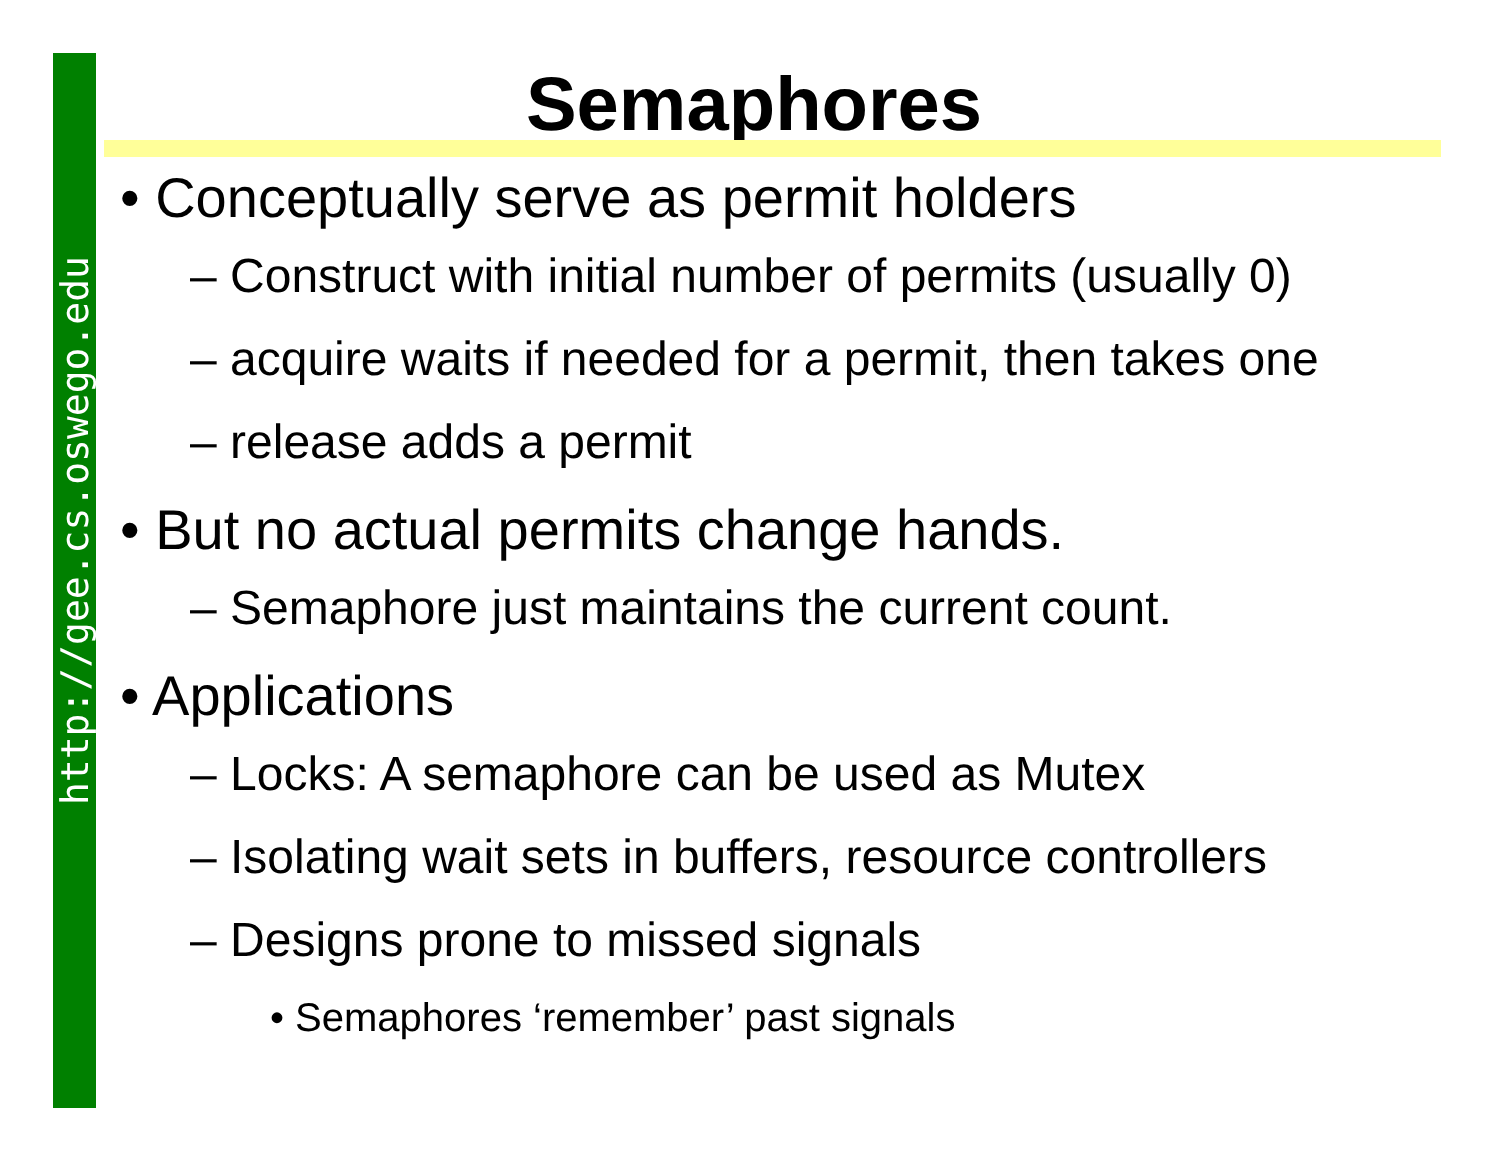http://gee.cs.oswego.edu
Semaphores
• Conceptually serve as permit holders
– Construct with initial number of permits (usually 0)
– acquire waits if needed for a permit, then takes one
– release adds a permit
• But no actual permits change hands.
– Semaphore just maintains the current count.
• Applications
– Locks: A semaphore can be used as Mutex
– Isolating wait sets in buffers, resource controllers
– Designs prone to missed signals
• Semaphores ‘remember’ past signals